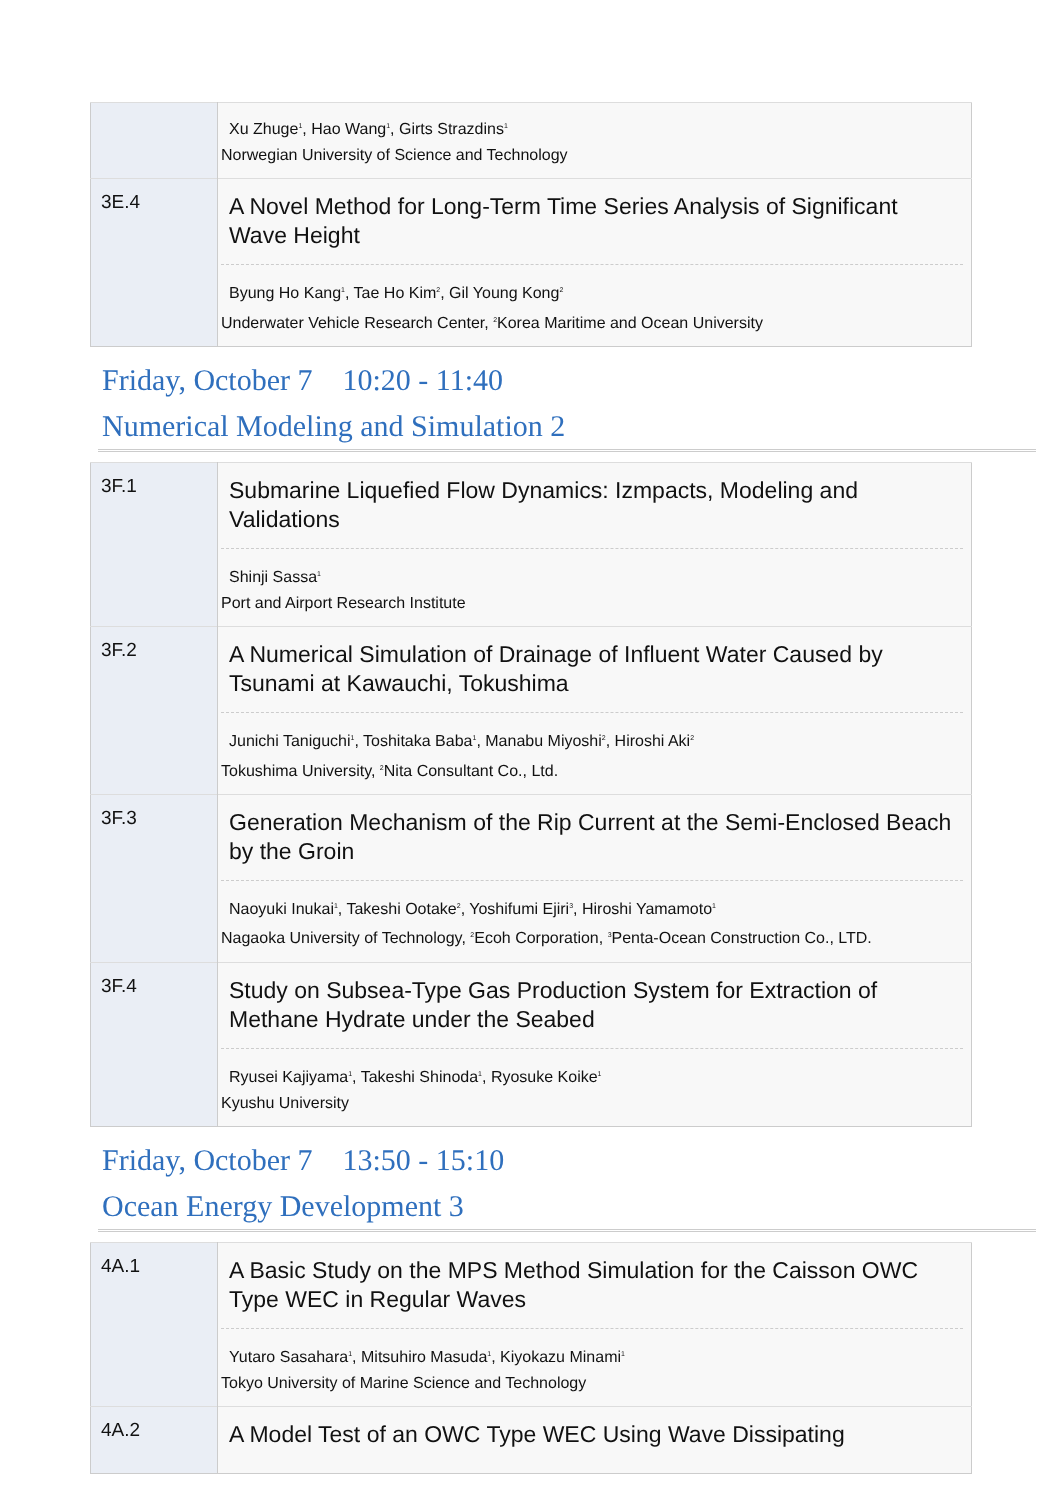| | Xu Zhuge<sup>1</sup>, Hao Wang<sup>1</sup>, Girts Strazdins<sup>1</sup> Norwegian University of Science and Technology |
| 3E.4 | A Novel Method for Long-Term Time Series Analysis of Significant Wave Height Byung Ho Kang<sup>1</sup>, Tae Ho Kim<sup>2</sup>, Gil Young Kong<sup>2</sup> Underwater Vehicle Research Center, <sup>2</sup>Korea Maritime and Ocean University |
Friday, October 7 10:20 - 11:40
Numerical Modeling and Simulation 2
| 3F.1 | Submarine Liquefied Flow Dynamics: Izmpacts, Modeling and Validations Shinji Sassa<sup>1</sup> Port and Airport Research Institute |
| 3F.2 | A Numerical Simulation of Drainage of Influent Water Caused by Tsunami at Kawauchi, Tokushima Junichi Taniguchi<sup>1</sup>, Toshitaka Baba<sup>1</sup>, Manabu Miyoshi<sup>2</sup>, Hiroshi Aki<sup>2</sup> Tokushima University, <sup>2</sup>Nita Consultant Co., Ltd. |
| 3F.3 | Generation Mechanism of the Rip Current at the Semi-Enclosed Beach by the Groin Naoyuki Inukai<sup>1</sup>, Takeshi Ootake<sup>2</sup>, Yoshifumi Ejiri<sup>3</sup>, Hiroshi Yamamoto<sup>1</sup> Nagaoka University of Technology, <sup>2</sup>Ecoh Corporation, <sup>3</sup>Penta-Ocean Construction Co., LTD. |
| 3F.4 | Study on Subsea-Type Gas Production System for Extraction of Methane Hydrate under the Seabed Ryusei Kajiyama<sup>1</sup>, Takeshi Shinoda<sup>1</sup>, Ryosuke Koike<sup>1</sup> Kyushu University |
Friday, October 7 13:50 - 15:10
Ocean Energy Development 3
| 4A.1 | A Basic Study on the MPS Method Simulation for the Caisson OWC Type WEC in Regular Waves Yutaro Sasahara<sup>1</sup>, Mitsuhiro Masuda<sup>1</sup>, Kiyokazu Minami<sup>1</sup> Tokyo University of Marine Science and Technology |
| 4A.2 | A Model Test of an OWC Type WEC Using Wave Dissipating |